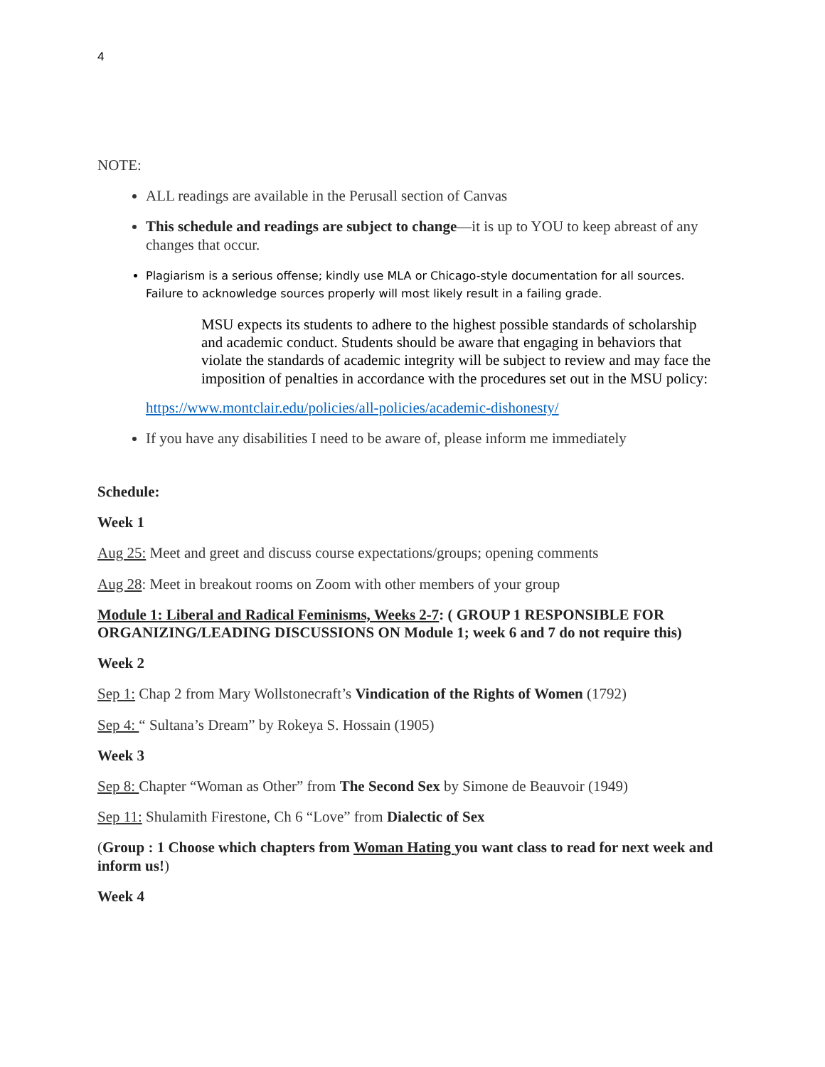4
NOTE:
ALL readings are available in the Perusall section of Canvas
This schedule and readings are subject to change—it is up to YOU to keep abreast of any changes that occur.
Plagiarism is a serious offense; kindly use MLA or Chicago-style documentation for all sources. Failure to acknowledge sources properly will most likely result in a failing grade.
MSU expects its students to adhere to the highest possible standards of scholarship and academic conduct. Students should be aware that engaging in behaviors that violate the standards of academic integrity will be subject to review and may face the imposition of penalties in accordance with the procedures set out in the MSU policy:
https://www.montclair.edu/policies/all-policies/academic-dishonesty/
If you have any disabilities I need to be aware of, please inform me immediately
Schedule:
Week 1
Aug 25: Meet and greet and discuss course expectations/groups; opening comments
Aug 28: Meet in breakout rooms on Zoom with other members of your group
Module 1: Liberal and Radical Feminisms, Weeks 2-7: ( GROUP 1 RESPONSIBLE FOR ORGANIZING/LEADING DISCUSSIONS ON Module 1; week 6 and 7 do not require this)
Week 2
Sep 1: Chap 2 from Mary Wollstonecraft’s Vindication of the Rights of Women (1792)
Sep 4: “ Sultana’s Dream” by Rokeya S. Hossain (1905)
Week 3
Sep 8: Chapter “Woman as Other” from The Second Sex by Simone de Beauvoir (1949)
Sep 11: Shulamith Firestone, Ch 6 “Love” from Dialectic of Sex
(Group : 1 Choose which chapters from Woman Hating you want class to read for next week and inform us!)
Week 4